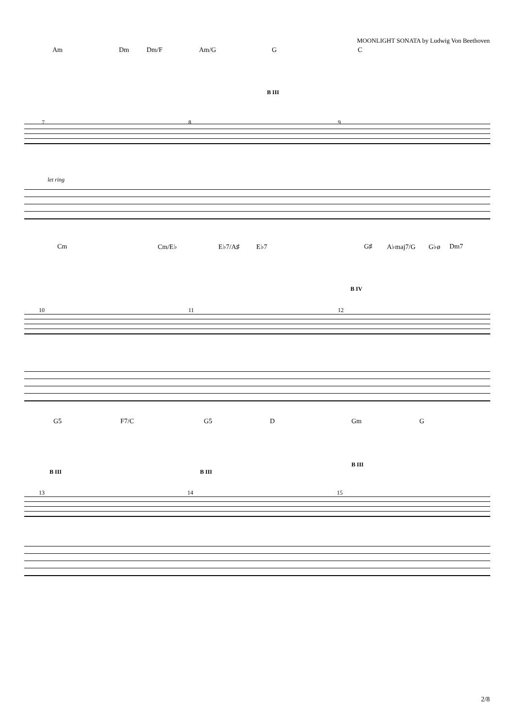MOONLIGHT SONATA by Ludwig Von Beethoven
Am Dm Dm/F Am/G G C
B III
7 8 9
let ring
Cm Cm/E♭ E♭7/A♯ E♭7 G♯ A♭maj7/G G♭ø Dm7
B IV
10 11 12
G5 F7/C G5 D Gm G
B III
B III B III
13 14 15
2/8